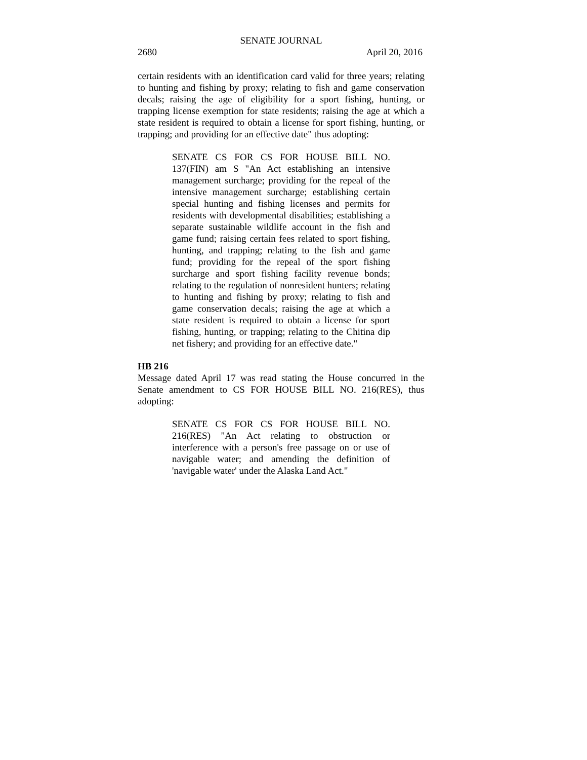SENATE JOURNAL
2680 April 20, 2016
certain residents with an identification card valid for three years; relating to hunting and fishing by proxy; relating to fish and game conservation decals; raising the age of eligibility for a sport fishing, hunting, or trapping license exemption for state residents; raising the age at which a state resident is required to obtain a license for sport fishing, hunting, or trapping; and providing for an effective date" thus adopting:
SENATE CS FOR CS FOR HOUSE BILL NO. 137(FIN) am S "An Act establishing an intensive management surcharge; providing for the repeal of the intensive management surcharge; establishing certain special hunting and fishing licenses and permits for residents with developmental disabilities; establishing a separate sustainable wildlife account in the fish and game fund; raising certain fees related to sport fishing, hunting, and trapping; relating to the fish and game fund; providing for the repeal of the sport fishing surcharge and sport fishing facility revenue bonds; relating to the regulation of nonresident hunters; relating to hunting and fishing by proxy; relating to fish and game conservation decals; raising the age at which a state resident is required to obtain a license for sport fishing, hunting, or trapping; relating to the Chitina dip net fishery; and providing for an effective date."
HB 216
Message dated April 17 was read stating the House concurred in the Senate amendment to CS FOR HOUSE BILL NO. 216(RES), thus adopting:
SENATE CS FOR CS FOR HOUSE BILL NO. 216(RES) "An Act relating to obstruction or interference with a person's free passage on or use of navigable water; and amending the definition of 'navigable water' under the Alaska Land Act."